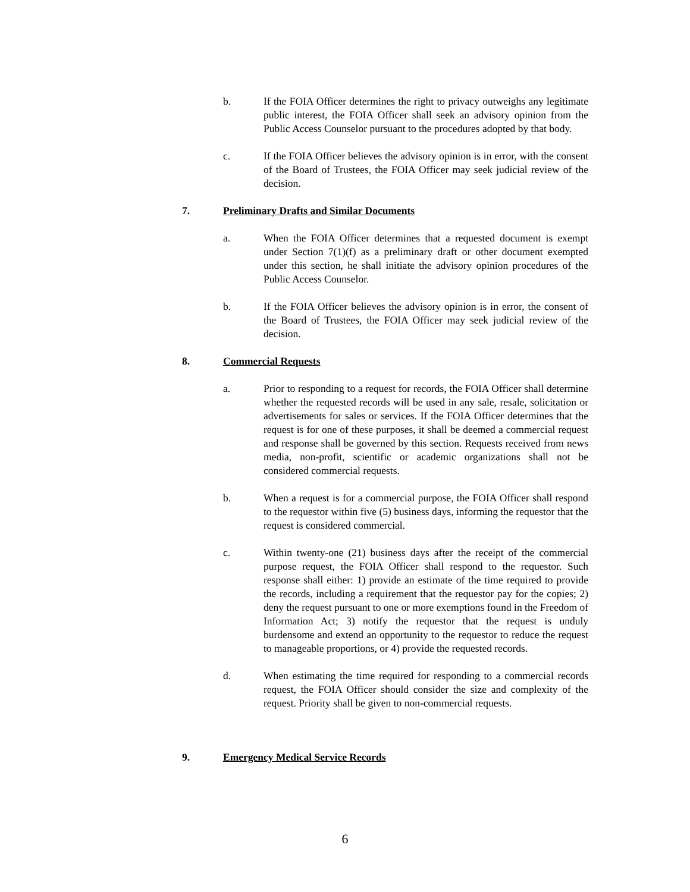b. If the FOIA Officer determines the right to privacy outweighs any legitimate public interest, the FOIA Officer shall seek an advisory opinion from the Public Access Counselor pursuant to the procedures adopted by that body.
c. If the FOIA Officer believes the advisory opinion is in error, with the consent of the Board of Trustees, the FOIA Officer may seek judicial review of the decision.
7. Preliminary Drafts and Similar Documents
a. When the FOIA Officer determines that a requested document is exempt under Section 7(1)(f) as a preliminary draft or other document exempted under this section, he shall initiate the advisory opinion procedures of the Public Access Counselor.
b. If the FOIA Officer believes the advisory opinion is in error, the consent of the Board of Trustees, the FOIA Officer may seek judicial review of the decision.
8. Commercial Requests
a. Prior to responding to a request for records, the FOIA Officer shall determine whether the requested records will be used in any sale, resale, solicitation or advertisements for sales or services. If the FOIA Officer determines that the request is for one of these purposes, it shall be deemed a commercial request and response shall be governed by this section. Requests received from news media, non-profit, scientific or academic organizations shall not be considered commercial requests.
b. When a request is for a commercial purpose, the FOIA Officer shall respond to the requestor within five (5) business days, informing the requestor that the request is considered commercial.
c. Within twenty-one (21) business days after the receipt of the commercial purpose request, the FOIA Officer shall respond to the requestor. Such response shall either: 1) provide an estimate of the time required to provide the records, including a requirement that the requestor pay for the copies; 2) deny the request pursuant to one or more exemptions found in the Freedom of Information Act; 3) notify the requestor that the request is unduly burdensome and extend an opportunity to the requestor to reduce the request to manageable proportions, or 4) provide the requested records.
d. When estimating the time required for responding to a commercial records request, the FOIA Officer should consider the size and complexity of the request. Priority shall be given to non-commercial requests.
9. Emergency Medical Service Records
6